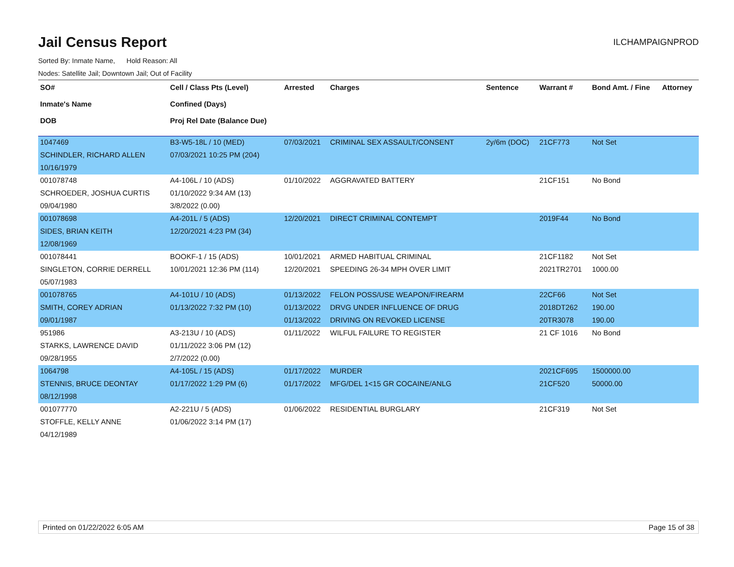Jail Census Report
ILCHAMPAIGNPROD
Sorted By: Inmate Name, Hold Reason: All
Nodes: Satellite Jail; Downtown Jail; Out of Facility
| SO# Inmate's Name DOB | Cell / Class Pts (Level) Confined (Days) Proj Rel Date (Balance Due) | Arrested | Charges | Sentence | Warrant # | Bond Amt. / Fine | Attorney |
| --- | --- | --- | --- | --- | --- | --- | --- |
| 1047469 | B3-W5-18L / 10 (MED) | 07/03/2021 | CRIMINAL SEX ASSAULT/CONSENT | 2y/6m (DOC) | 21CF773 | Not Set | |
| SCHINDLER, RICHARD ALLEN | 07/03/2021 10:25 PM (204) | | | | | | |
| 10/16/1979 | | | | | | | |
| 001078748 | A4-106L / 10 (ADS) | 01/10/2022 | AGGRAVATED BATTERY | | 21CF151 | No Bond | |
| SCHROEDER, JOSHUA CURTIS | 01/10/2022 9:34 AM (13) | | | | | | |
| 09/04/1980 | 3/8/2022 (0.00) | | | | | | |
| 001078698 | A4-201L / 5 (ADS) | 12/20/2021 | DIRECT CRIMINAL CONTEMPT | | 2019F44 | No Bond | |
| SIDES, BRIAN KEITH | 12/20/2021 4:23 PM (34) | | | | | | |
| 12/08/1969 | | | | | | | |
| 001078441 | BOOKF-1 / 15 (ADS) | 10/01/2021 | ARMED HABITUAL CRIMINAL | | 21CF1182 | Not Set | |
| SINGLETON, CORRIE DERRELL | 10/01/2021 12:36 PM (114) | 12/20/2021 | SPEEDING 26-34 MPH OVER LIMIT | | 2021TR2701 | 1000.00 | |
| 05/07/1983 | | | | | | | |
| 001078765 | A4-101U / 10 (ADS) | 01/13/2022 | FELON POSS/USE WEAPON/FIREARM | | 22CF66 | Not Set | |
| SMITH, COREY ADRIAN | 01/13/2022 7:32 PM (10) | 01/13/2022 | DRVG UNDER INFLUENCE OF DRUG | | 2018DT262 | 190.00 | |
| 09/01/1987 | | 01/13/2022 | DRIVING ON REVOKED LICENSE | | 20TR3078 | 190.00 | |
| 951986 | A3-213U / 10 (ADS) | 01/11/2022 | WILFUL FAILURE TO REGISTER | | 21 CF 1016 | No Bond | |
| STARKS, LAWRENCE DAVID | 01/11/2022 3:06 PM (12) | | | | | | |
| 09/28/1955 | 2/7/2022 (0.00) | | | | | | |
| 1064798 | A4-105L / 15 (ADS) | 01/17/2022 | MURDER | | 2021CF695 | 1500000.00 | |
| STENNIS, BRUCE DEONTAY | 01/17/2022 1:29 PM (6) | 01/17/2022 | MFG/DEL 1<15 GR COCAINE/ANLG | | 21CF520 | 50000.00 | |
| 08/12/1998 | | | | | | | |
| 001077770 | A2-221U / 5 (ADS) | 01/06/2022 | RESIDENTIAL BURGLARY | | 21CF319 | Not Set | |
| STOFFLE, KELLY ANNE | 01/06/2022 3:14 PM (17) | | | | | | |
| 04/12/1989 | | | | | | | |
Printed on 01/22/2022 6:05 AM Page 15 of 38